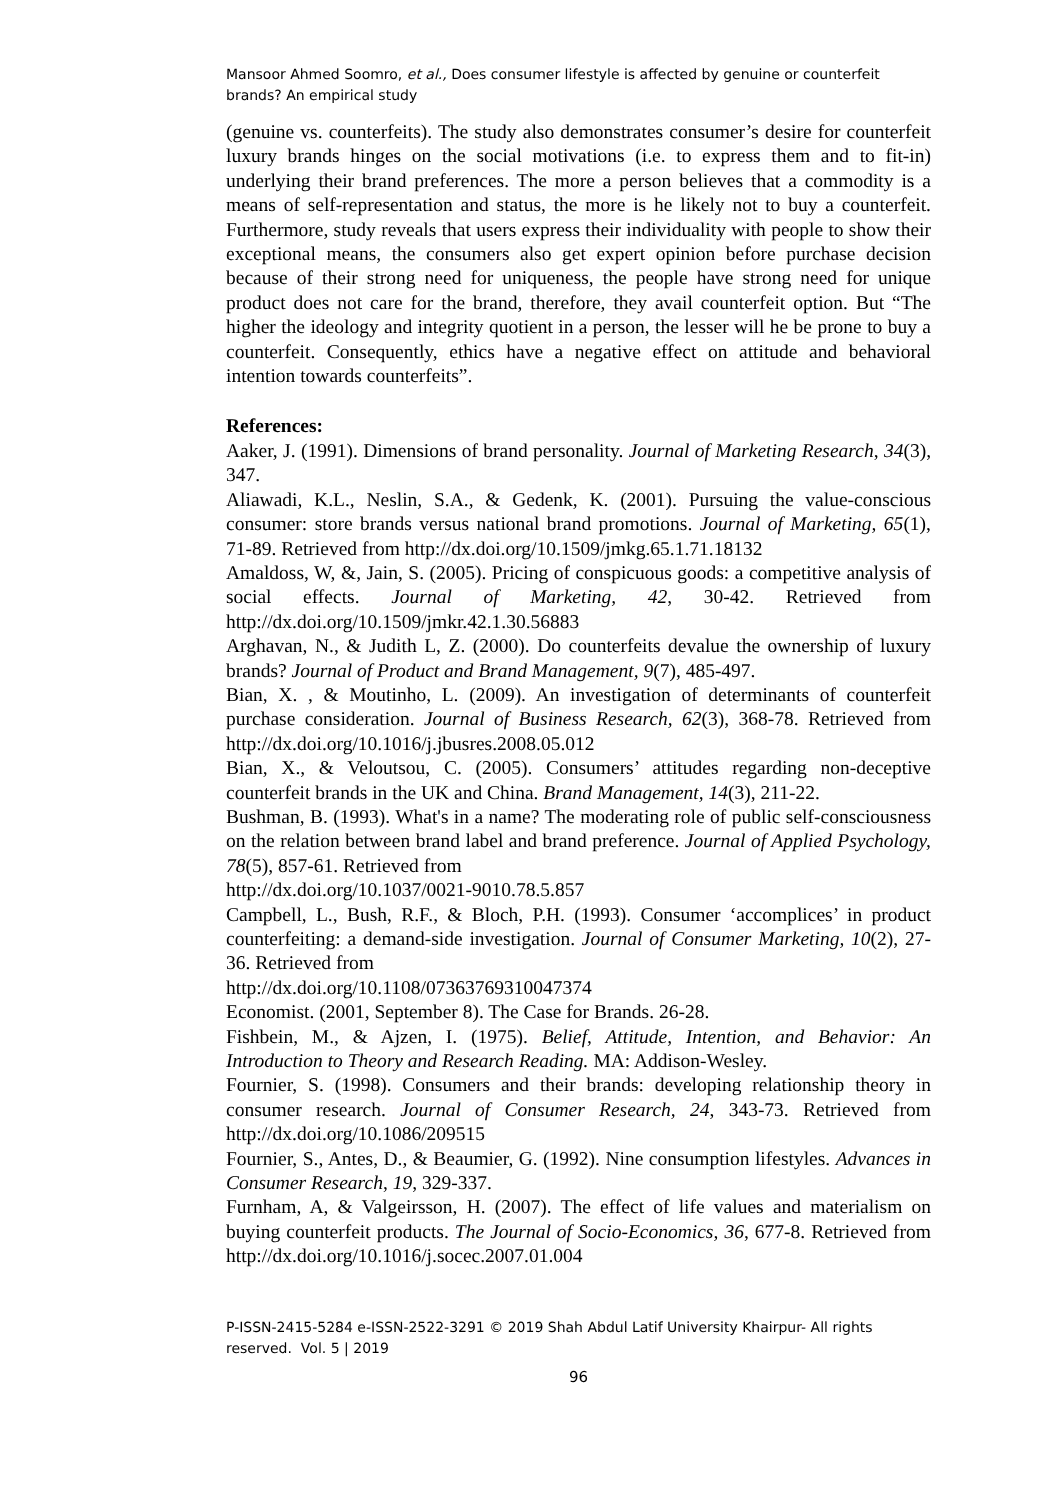Mansoor Ahmed Soomro, et al., Does consumer lifestyle is affected by genuine or counterfeit brands? An empirical study
(genuine vs. counterfeits). The study also demonstrates consumer’s desire for counterfeit luxury brands hinges on the social motivations (i.e. to express them and to fit-in) underlying their brand preferences. The more a person believes that a commodity is a means of self-representation and status, the more is he likely not to buy a counterfeit. Furthermore, study reveals that users express their individuality with people to show their exceptional means, the consumers also get expert opinion before purchase decision because of their strong need for uniqueness, the people have strong need for unique product does not care for the brand, therefore, they avail counterfeit option. But “The higher the ideology and integrity quotient in a person, the lesser will he be prone to buy a counterfeit. Consequently, ethics have a negative effect on attitude and behavioral intention towards counterfeits”.
References:
Aaker, J. (1991). Dimensions of brand personality. Journal of Marketing Research, 34(3), 347.
Aliawadi, K.L., Neslin, S.A., & Gedenk, K. (2001). Pursuing the value-conscious consumer: store brands versus national brand promotions. Journal of Marketing, 65(1), 71-89. Retrieved from http://dx.doi.org/10.1509/jmkg.65.1.71.18132
Amaldoss, W, &, Jain, S. (2005). Pricing of conspicuous goods: a competitive analysis of social effects. Journal of Marketing, 42, 30-42. Retrieved from http://dx.doi.org/10.1509/jmkr.42.1.30.56883
Arghavan, N., & Judith L, Z. (2000). Do counterfeits devalue the ownership of luxury brands? Journal of Product and Brand Management, 9(7), 485-497.
Bian, X. , & Moutinho, L. (2009). An investigation of determinants of counterfeit purchase consideration. Journal of Business Research, 62(3), 368-78. Retrieved from http://dx.doi.org/10.1016/j.jbusres.2008.05.012
Bian, X., & Veloutsou, C. (2005). Consumers’ attitudes regarding non-deceptive counterfeit brands in the UK and China. Brand Management, 14(3), 211-22.
Bushman, B. (1993). What's in a name? The moderating role of public self-consciousness on the relation between brand label and brand preference. Journal of Applied Psychology, 78(5), 857-61. Retrieved from
http://dx.doi.org/10.1037/0021-9010.78.5.857
Campbell, L., Bush, R.F., & Bloch, P.H. (1993). Consumer ‘accomplices’ in product counterfeiting: a demand-side investigation. Journal of Consumer Marketing, 10(2), 27-36. Retrieved from
http://dx.doi.org/10.1108/07363769310047374
Economist. (2001, September 8). The Case for Brands. 26-28.
Fishbein, M., & Ajzen, I. (1975). Belief, Attitude, Intention, and Behavior: An Introduction to Theory and Research Reading. MA: Addison-Wesley.
Fournier, S. (1998). Consumers and their brands: developing relationship theory in consumer research. Journal of Consumer Research, 24, 343-73. Retrieved from http://dx.doi.org/10.1086/209515
Fournier, S., Antes, D., & Beaumier, G. (1992). Nine consumption lifestyles. Advances in Consumer Research, 19, 329-337.
Furnham, A, & Valgeirsson, H. (2007). The effect of life values and materialism on buying counterfeit products. The Journal of Socio-Economics, 36, 677-8. Retrieved from http://dx.doi.org/10.1016/j.socec.2007.01.004
P-ISSN-2415-5284 e-ISSN-2522-3291 © 2019 Shah Abdul Latif University Khairpur- All rights reserved. Vol. 5 | 2019
96